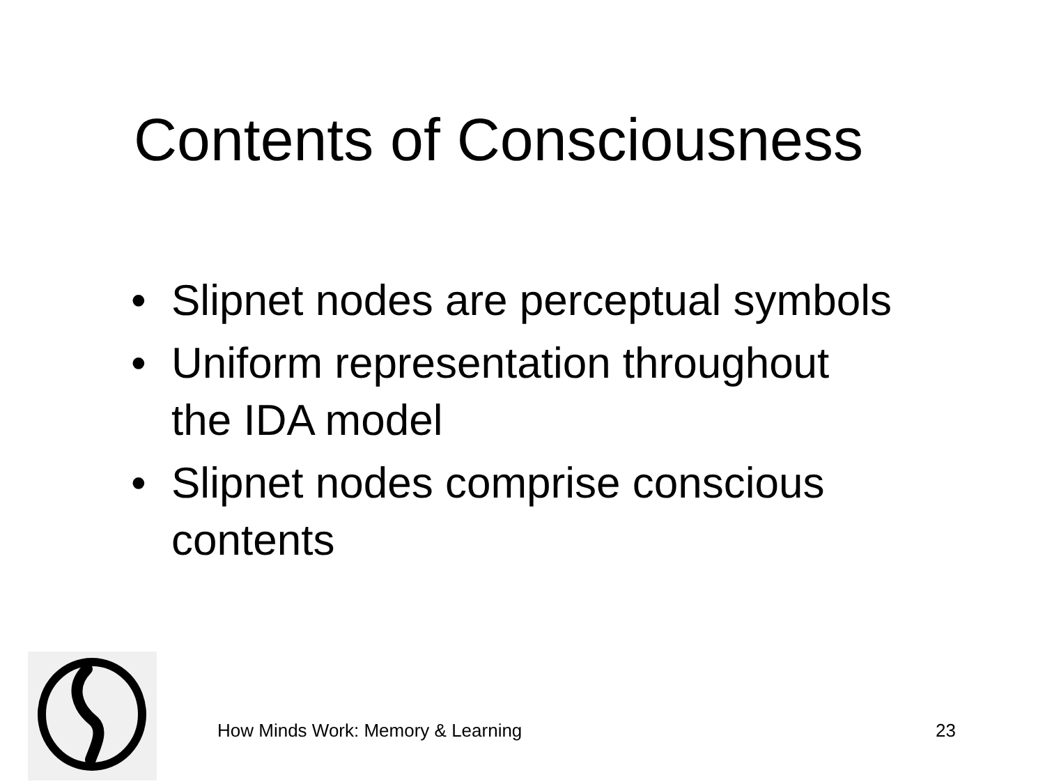Contents of Consciousness
• Slipnet nodes are perceptual symbols
• Uniform representation throughout
the IDA model
• Slipnet nodes comprise conscious
contents
How Minds Work: Memory & Learning 23